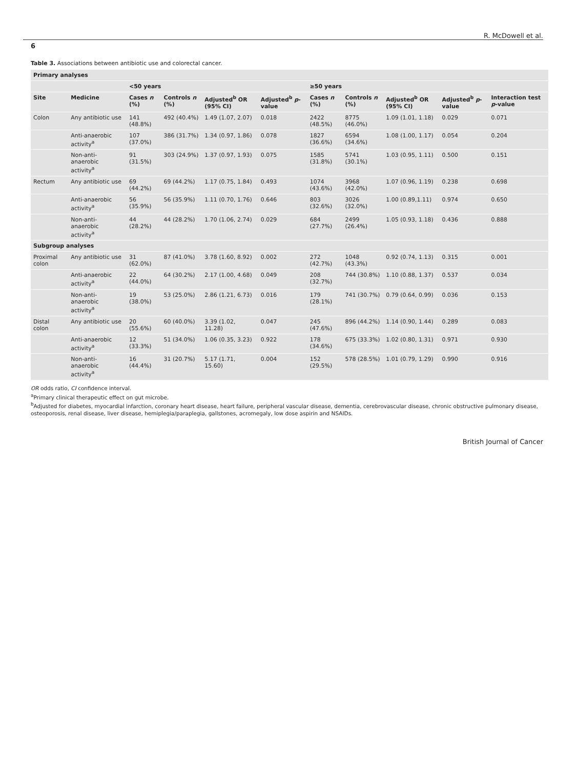R. McDowell et al.
6
Table 3. Associations between antibiotic use and colorectal cancer.
| Primary analyses | | | | | | | | | | |
| | | <50 years | | | | ≥50 years | | | | |
| Site | Medicine | Cases n (%) | Controls n (%) | Adjusted<sup>b</sup> OR (95% CI) | Adjusted<sup>b</sup> p -value | Cases n (%) | Controls n (%) | Adjusted<sup>b</sup> OR (95% CI) | Adjusted<sup>b</sup> p -value | Interaction test p -value |
| Colon | Any antibiotic use | 141 (48.8%) | 492 (40.4%) | 1.49 (1.07, 2.07) | 0.018 | 2422 (48.5%) | 8775 (46.0%) | 1.09 (1.01, 1.18) | 0.029 | 0.071 |
| | Anti-anaerobic activity<sup>a</sup> | 107 (37.0%) | 386 (31.7%) | 1.34 (0.97, 1.86) | 0.078 | 1827 (36.6%) | 6594 (34.6%) | 1.08 (1.00, 1.17) | 0.054 | 0.204 |
| | Non-anti-anaerobic activity<sup>a</sup> | 91 (31.5%) | 303 (24.9%) | 1.37 (0.97, 1.93) | 0.075 | 1585 (31.8%) | 5741 (30.1%) | 1.03 (0.95, 1.11) | 0.500 | 0.151 |
| Rectum | Any antibiotic use | 69 (44.2%) | 69 (44.2%) | 1.17 (0.75, 1.84) | 0.493 | 1074 (43.6%) | 3968 (42.0%) | 1.07 (0.96, 1.19) | 0.238 | 0.698 |
| | Anti-anaerobic activity<sup>a</sup> | 56 (35.9%) | 56 (35.9%) | 1.11 (0.70, 1.76) | 0.646 | 803 (32.6%) | 3026 (32.0%) | 1.00 (0.89,1.11) | 0.974 | 0.650 |
| | Non-anti-anaerobic activity<sup>a</sup> | 44 (28.2%) | 44 (28.2%) | 1.70 (1.06, 2.74) | 0.029 | 684 (27.7%) | 2499 (26.4%) | 1.05 (0.93, 1.18) | 0.436 | 0.888 |
| Subgroup analyses | | | | | | | | | | |
| Proximal colon | Any antibiotic use | 31 (62.0%) | 87 (41.0%) | 3.78 (1.60, 8.92) | 0.002 | 272 (42.7%) | 1048 (43.3%) | 0.92 (0.74, 1.13) | 0.315 | 0.001 |
| | Anti-anaerobic activity<sup>a</sup> | 22 (44.0%) | 64 (30.2%) | 2.17 (1.00, 4.68) | 0.049 | 208 (32.7%) | 744 (30.8%) | 1.10 (0.88, 1.37) | 0.537 | 0.034 |
| | Non-anti-anaerobic activity<sup>a</sup> | 19 (38.0%) | 53 (25.0%) | 2.86 (1.21, 6.73) | 0.016 | 179 (28.1%) | 741 (30.7%) | 0.79 (0.64, 0.99) | 0.036 | 0.153 |
| Distal colon | Any antibiotic use | 20 (55.6%) | 60 (40.0%) | 3.39 (1.02, 11.28) | 0.047 | 245 (47.6%) | 896 (44.2%) | 1.14 (0.90, 1.44) | 0.289 | 0.083 |
| | Anti-anaerobic activity<sup>a</sup> | 12 (33.3%) | 51 (34.0%) | 1.06 (0.35, 3.23) | 0.922 | 178 (34.6%) | 675 (33.3%) | 1.02 (0.80, 1.31) | 0.971 | 0.930 |
| | Non-anti-anaerobic activity<sup>a</sup> | 16 (44.4%) | 31 (20.7%) | 5.17 (1.71, 15.60) | 0.004 | 152 (29.5%) | 578 (28.5%) | 1.01 (0.79, 1.29) | 0.990 | 0.916 |
OR odds ratio, CI confidence interval.
<sup>a</sup> Primary clinical therapeutic effect on gut microbe.
<sup>b</sup> Adjusted for diabetes, myocardial infarction, coronary heart disease, heart failure, peripheral vascular disease, dementia, cerebrovascular disease, chronic obstructive pulmonary disease, osteoporosis, renal disease, liver disease, hemiplegia/paraplegia, gallstones, acromegaly, low dose aspirin and NSAIDs.
British Journal of Cancer